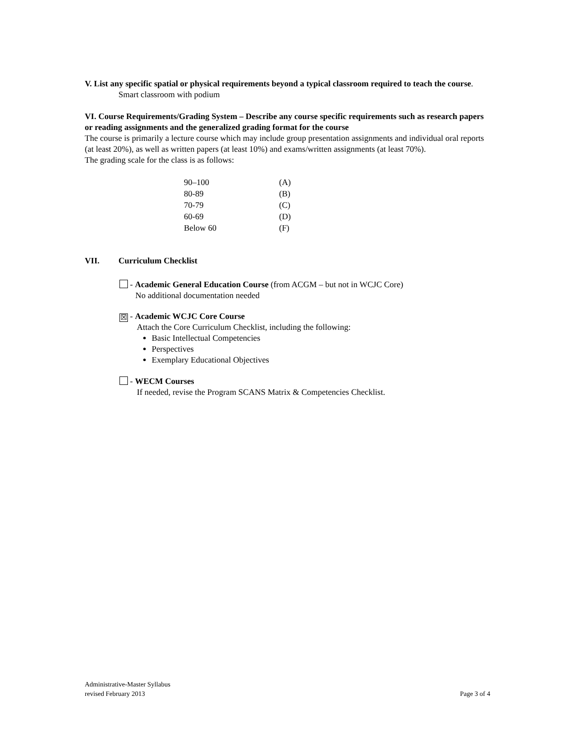V. List any specific spatial or physical requirements beyond a typical classroom required to teach the course.
Smart classroom with podium
VI. Course Requirements/Grading System – Describe any course specific requirements such as research papers or reading assignments and the generalized grading format for the course
The course is primarily a lecture course which may include group presentation assignments and individual oral reports (at least 20%), as well as written papers (at least 10%) and exams/written assignments (at least 70%).
The grading scale for the class is as follows:
| 90–100 | (A) |
| 80-89 | (B) |
| 70-79 | (C) |
| 60-69 | (D) |
| Below 60 | (F) |
VII. Curriculum Checklist
- Academic General Education Course (from ACGM – but not in WCJC Core)
No additional documentation needed
☒ - Academic WCJC Core Course
Attach the Core Curriculum Checklist, including the following:
Basic Intellectual Competencies
Perspectives
Exemplary Educational Objectives
- WECM Courses
If needed, revise the Program SCANS Matrix & Competencies Checklist.
Administrative-Master Syllabus
revised February 2013 Page 3 of 4